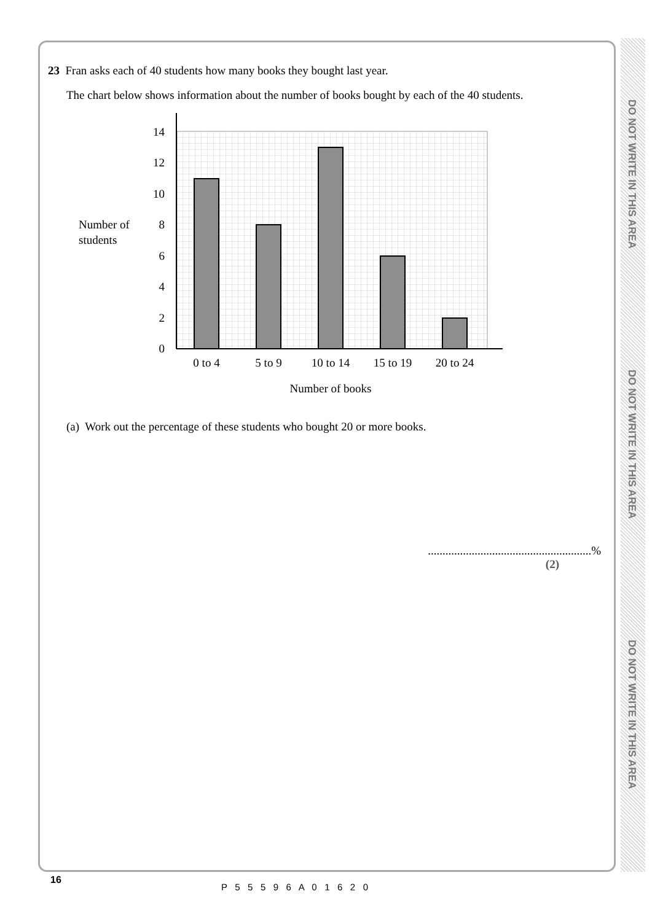DO NOT WRITE IN THIS AREA
DO NOT WRITE IN THIS AREA
DO NOT WRITE IN THIS AREA
23 Fran asks each of 40 students how many books they bought last year.
The chart below shows information about the number of books bought by each of the 40 students.
Number of
students
0
2
4
6
8
10
12
14
0 to 4
5 to 9
10 to 14
15 to 19
20 to 24
Number of books
(a) Work out the percentage of these students who bought 20 or more books.
........................................................%
(2)
16
P 5 5 5 9 6 A 0 1 6 2 0